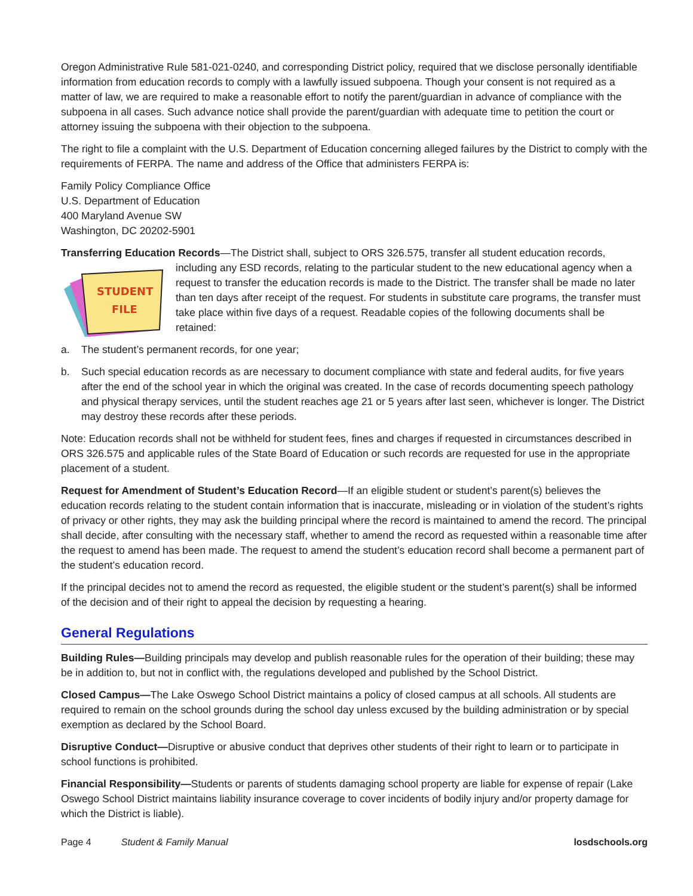Oregon Administrative Rule 581-021-0240, and corresponding District policy, required that we disclose personally identifiable information from education records to comply with a lawfully issued subpoena. Though your consent is not required as a matter of law, we are required to make a reasonable effort to notify the parent/guardian in advance of compliance with the subpoena in all cases. Such advance notice shall provide the parent/guardian with adequate time to petition the court or attorney issuing the subpoena with their objection to the subpoena.
The right to file a complaint with the U.S. Department of Education concerning alleged failures by the District to comply with the requirements of FERPA. The name and address of the Office that administers FERPA is:
Family Policy Compliance Office
U.S. Department of Education
400 Maryland Avenue SW
Washington, DC 20202-5901
Transferring Education Records—The District shall, subject to ORS 326.575, transfer all student education records,
STUDENT
FILE
including any ESD records, relating to the particular student to the new educational agency when a request to transfer the education records is made to the District. The transfer shall be made no later than ten days after receipt of the request. For students in substitute care programs, the transfer must take place within five days of a request. Readable copies of the following documents shall be retained:
a. The student’s permanent records, for one year;
b. Such special education records as are necessary to document compliance with state and federal audits, for five years after the end of the school year in which the original was created. In the case of records documenting speech pathology and physical therapy services, until the student reaches age 21 or 5 years after last seen, whichever is longer. The District may destroy these records after these periods.
Note: Education records shall not be withheld for student fees, fines and charges if requested in circumstances described in ORS 326.575 and applicable rules of the State Board of Education or such records are requested for use in the appropriate placement of a student.
Request for Amendment of Student’s Education Record—If an eligible student or student’s parent(s) believes the education records relating to the student contain information that is inaccurate, misleading or in violation of the student’s rights of privacy or other rights, they may ask the building principal where the record is maintained to amend the record. The principal shall decide, after consulting with the necessary staff, whether to amend the record as requested within a reasonable time after the request to amend has been made. The request to amend the student’s education record shall become a permanent part of the student’s education record.
If the principal decides not to amend the record as requested, the eligible student or the student’s parent(s) shall be informed of the decision and of their right to appeal the decision by requesting a hearing.
General Regulations
Building Rules—Building principals may develop and publish reasonable rules for the operation of their building; these may be in addition to, but not in conflict with, the regulations developed and published by the School District.
Closed Campus—The Lake Oswego School District maintains a policy of closed campus at all schools. All students are required to remain on the school grounds during the school day unless excused by the building administration or by special exemption as declared by the School Board.
Disruptive Conduct—Disruptive or abusive conduct that deprives other students of their right to learn or to participate in school functions is prohibited.
Financial Responsibility—Students or parents of students damaging school property are liable for expense of repair (Lake Oswego School District maintains liability insurance coverage to cover incidents of bodily injury and/or property damage for which the District is liable).
Page 4 Student & Family Manual losdschools.org